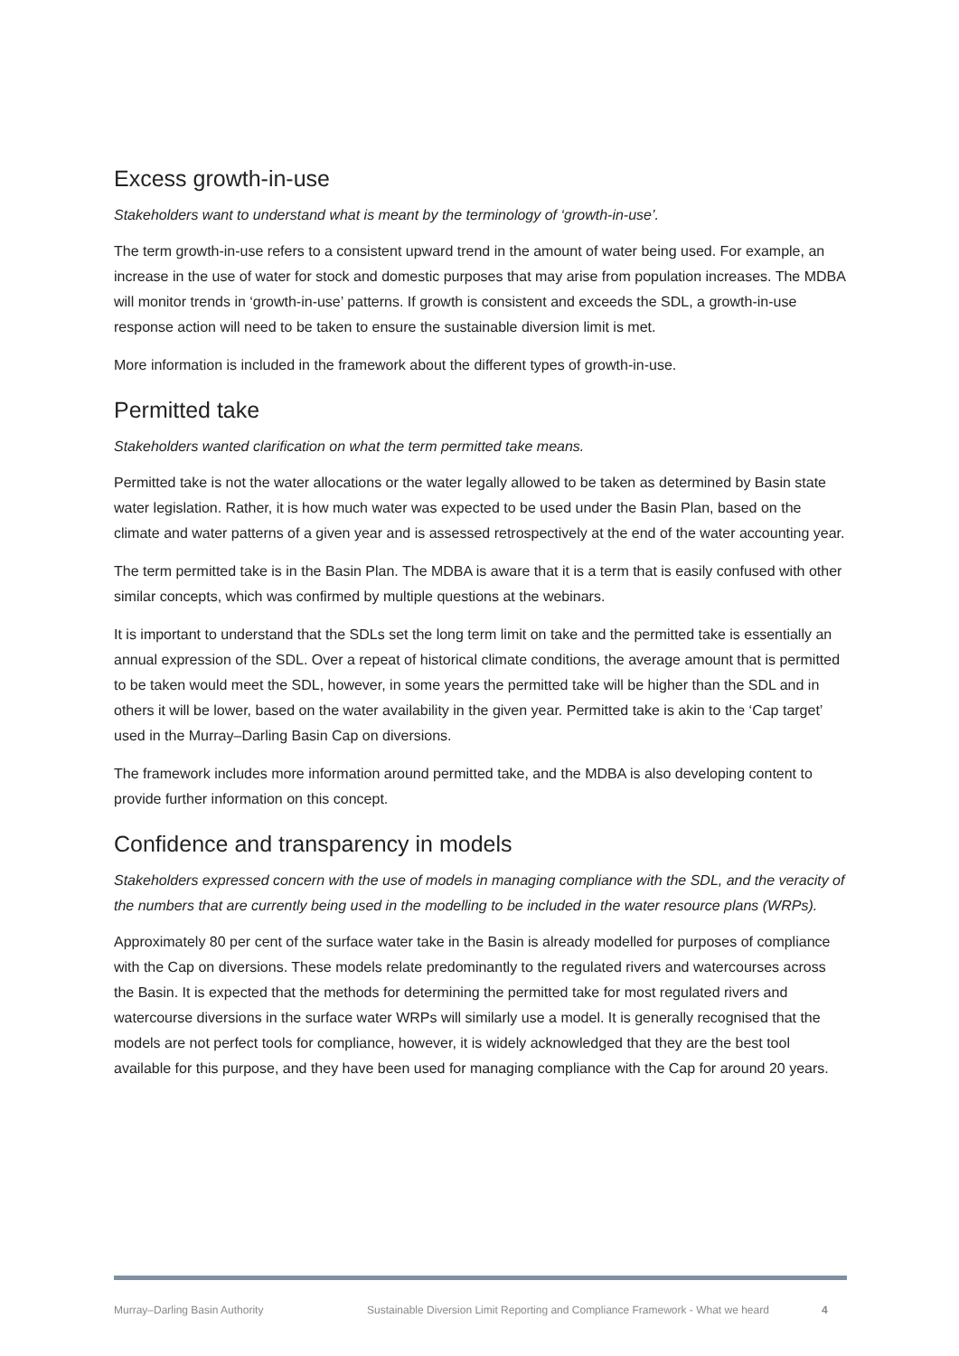Excess growth-in-use
Stakeholders want to understand what is meant by the terminology of ‘growth-in-use’.
The term growth-in-use refers to a consistent upward trend in the amount of water being used. For example, an increase in the use of water for stock and domestic purposes that may arise from population increases. The MDBA will monitor trends in ‘growth-in-use’ patterns. If growth is consistent and exceeds the SDL, a growth-in-use response action will need to be taken to ensure the sustainable diversion limit is met.
More information is included in the framework about the different types of growth-in-use.
Permitted take
Stakeholders wanted clarification on what the term permitted take means.
Permitted take is not the water allocations or the water legally allowed to be taken as determined by Basin state water legislation. Rather, it is how much water was expected to be used under the Basin Plan, based on the climate and water patterns of a given year and is assessed retrospectively at the end of the water accounting year.
The term permitted take is in the Basin Plan. The MDBA is aware that it is a term that is easily confused with other similar concepts, which was confirmed by multiple questions at the webinars.
It is important to understand that the SDLs set the long term limit on take and the permitted take is essentially an annual expression of the SDL. Over a repeat of historical climate conditions, the average amount that is permitted to be taken would meet the SDL, however, in some years the permitted take will be higher than the SDL and in others it will be lower, based on the water availability in the given year. Permitted take is akin to the ‘Cap target’ used in the Murray–Darling Basin Cap on diversions.
The framework includes more information around permitted take, and the MDBA is also developing content to provide further information on this concept.
Confidence and transparency in models
Stakeholders expressed concern with the use of models in managing compliance with the SDL, and the veracity of the numbers that are currently being used in the modelling to be included in the water resource plans (WRPs).
Approximately 80 per cent of the surface water take in the Basin is already modelled for purposes of compliance with the Cap on diversions. These models relate predominantly to the regulated rivers and watercourses across the Basin. It is expected that the methods for determining the permitted take for most regulated rivers and watercourse diversions in the surface water WRPs will similarly use a model. It is generally recognised that the models are not perfect tools for compliance, however, it is widely acknowledged that they are the best tool available for this purpose, and they have been used for managing compliance with the Cap for around 20 years.
Murray–Darling Basin Authority Sustainable Diversion Limit Reporting and Compliance Framework - What we heard 4